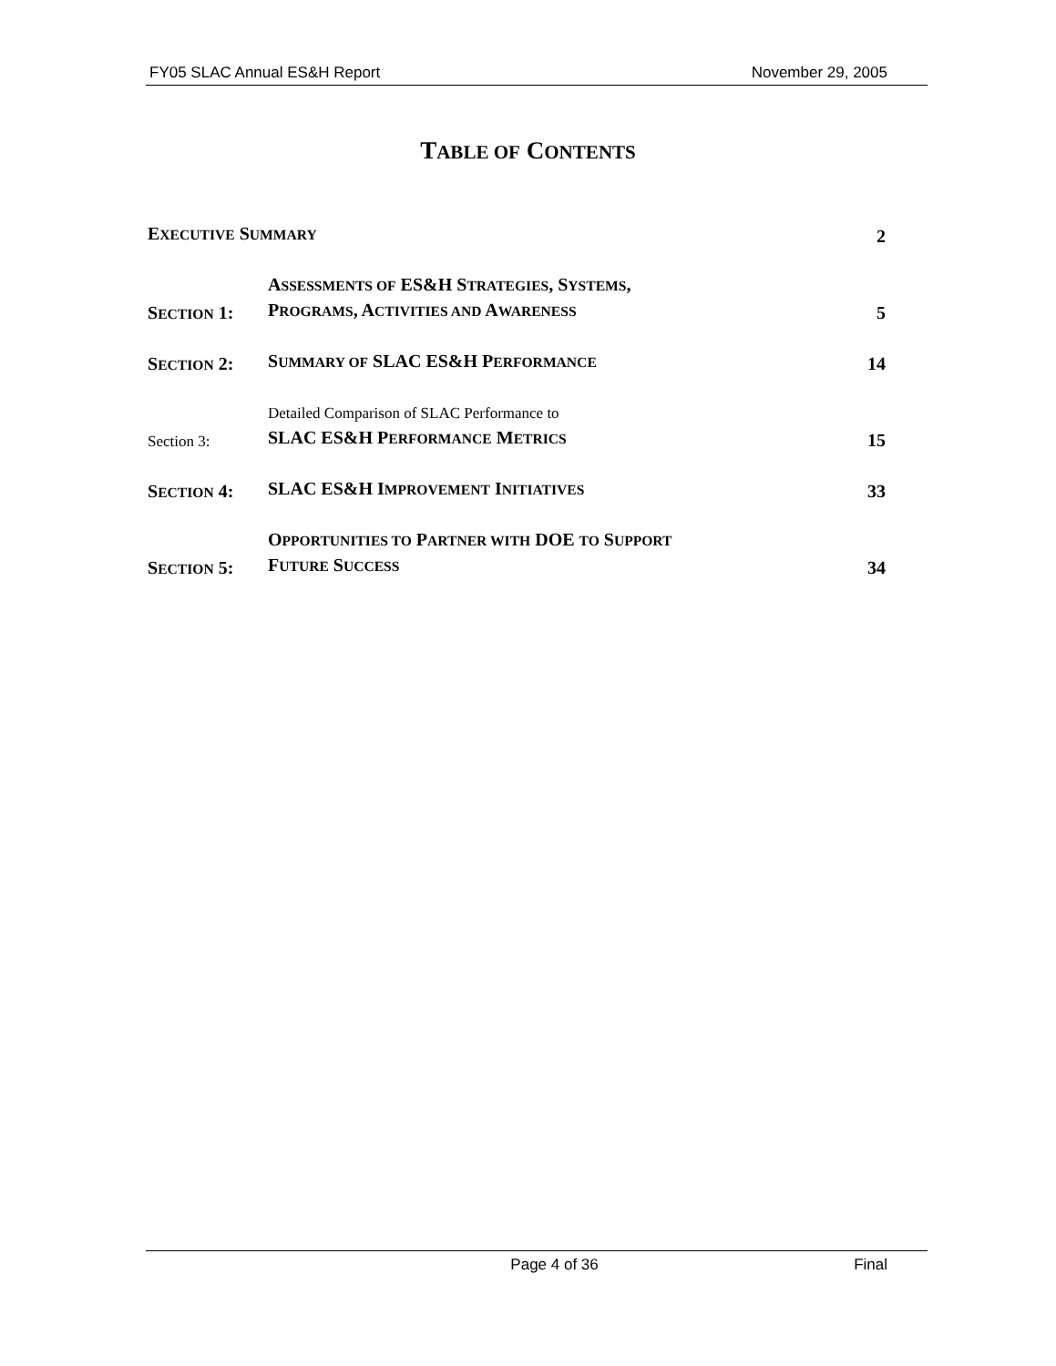FY05 SLAC Annual ES&H Report November 29, 2005
TABLE OF CONTENTS
EXECUTIVE SUMMARY
2
SECTION 1:
ASSESSMENTS OF ES&H STRATEGIES, SYSTEMS,
PROGRAMS, ACTIVITIES AND AWARENESS
5
SECTION 2:
SUMMARY OF SLAC ES&H PERFORMANCE
14
Section 3:
Detailed Comparison of SLAC Performance to
SLAC ES&H PERFORMANCE METRICS
15
SECTION 4:
SLAC ES&H IMPROVEMENT INITIATIVES
33
SECTION 5:
OPPORTUNITIES TO PARTNER WITH DOE TO SUPPORT
FUTURE SUCCESS
34
Page 4 of 36 Final